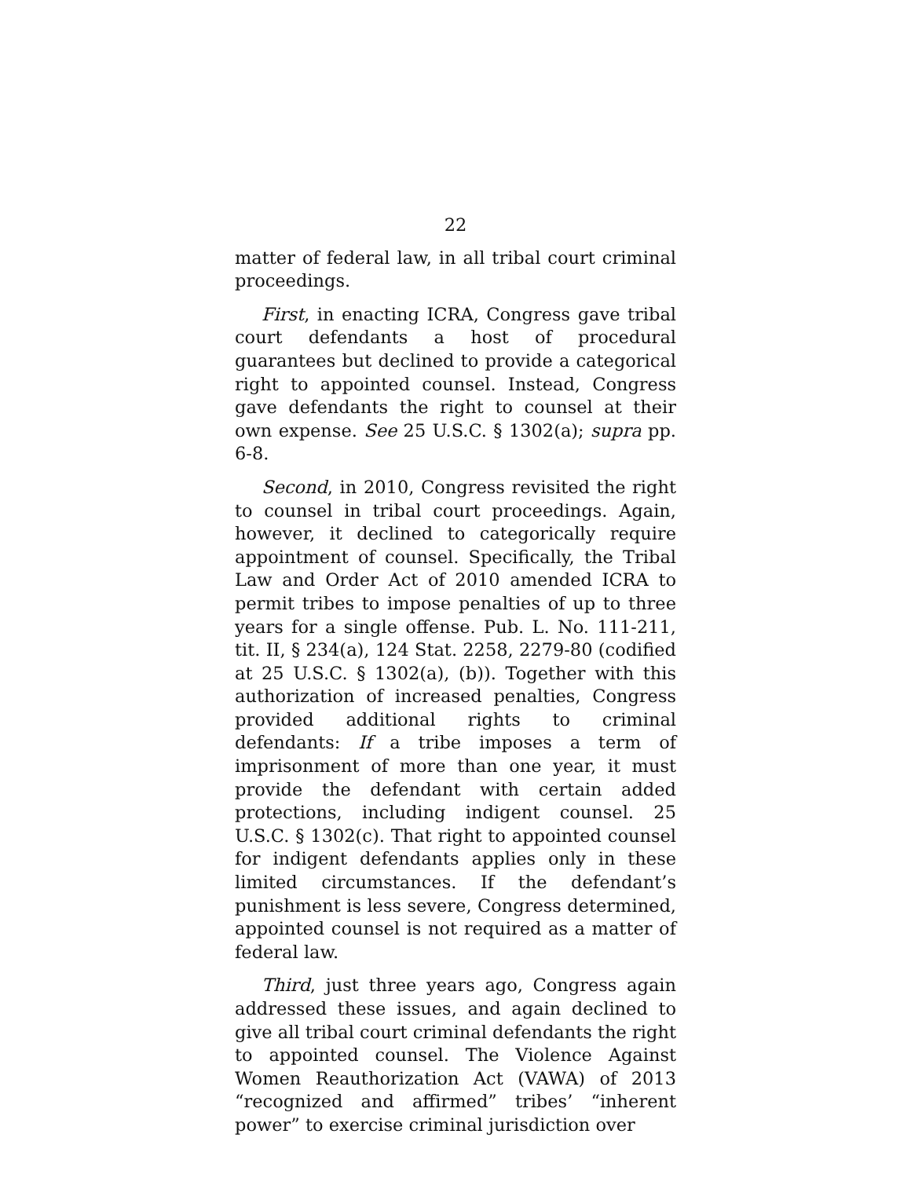22
matter of federal law, in all tribal court criminal proceedings.
First, in enacting ICRA, Congress gave tribal court defendants a host of procedural guarantees but declined to provide a categorical right to appointed counsel. Instead, Congress gave defendants the right to counsel at their own expense. See 25 U.S.C. § 1302(a); supra pp. 6-8.
Second, in 2010, Congress revisited the right to counsel in tribal court proceedings. Again, however, it declined to categorically require appointment of counsel. Specifically, the Tribal Law and Order Act of 2010 amended ICRA to permit tribes to impose penalties of up to three years for a single offense. Pub. L. No. 111-211, tit. II, § 234(a), 124 Stat. 2258, 2279-80 (codified at 25 U.S.C. § 1302(a), (b)). Together with this authorization of increased penalties, Congress provided additional rights to criminal defendants: If a tribe imposes a term of imprisonment of more than one year, it must provide the defendant with certain added protections, including indigent counsel. 25 U.S.C. § 1302(c). That right to appointed counsel for indigent defendants applies only in these limited circumstances. If the defendant’s punishment is less severe, Congress determined, appointed counsel is not required as a matter of federal law.
Third, just three years ago, Congress again addressed these issues, and again declined to give all tribal court criminal defendants the right to appointed counsel. The Violence Against Women Reauthorization Act (VAWA) of 2013 “recognized and affirmed” tribes’ “inherent power” to exercise criminal jurisdiction over